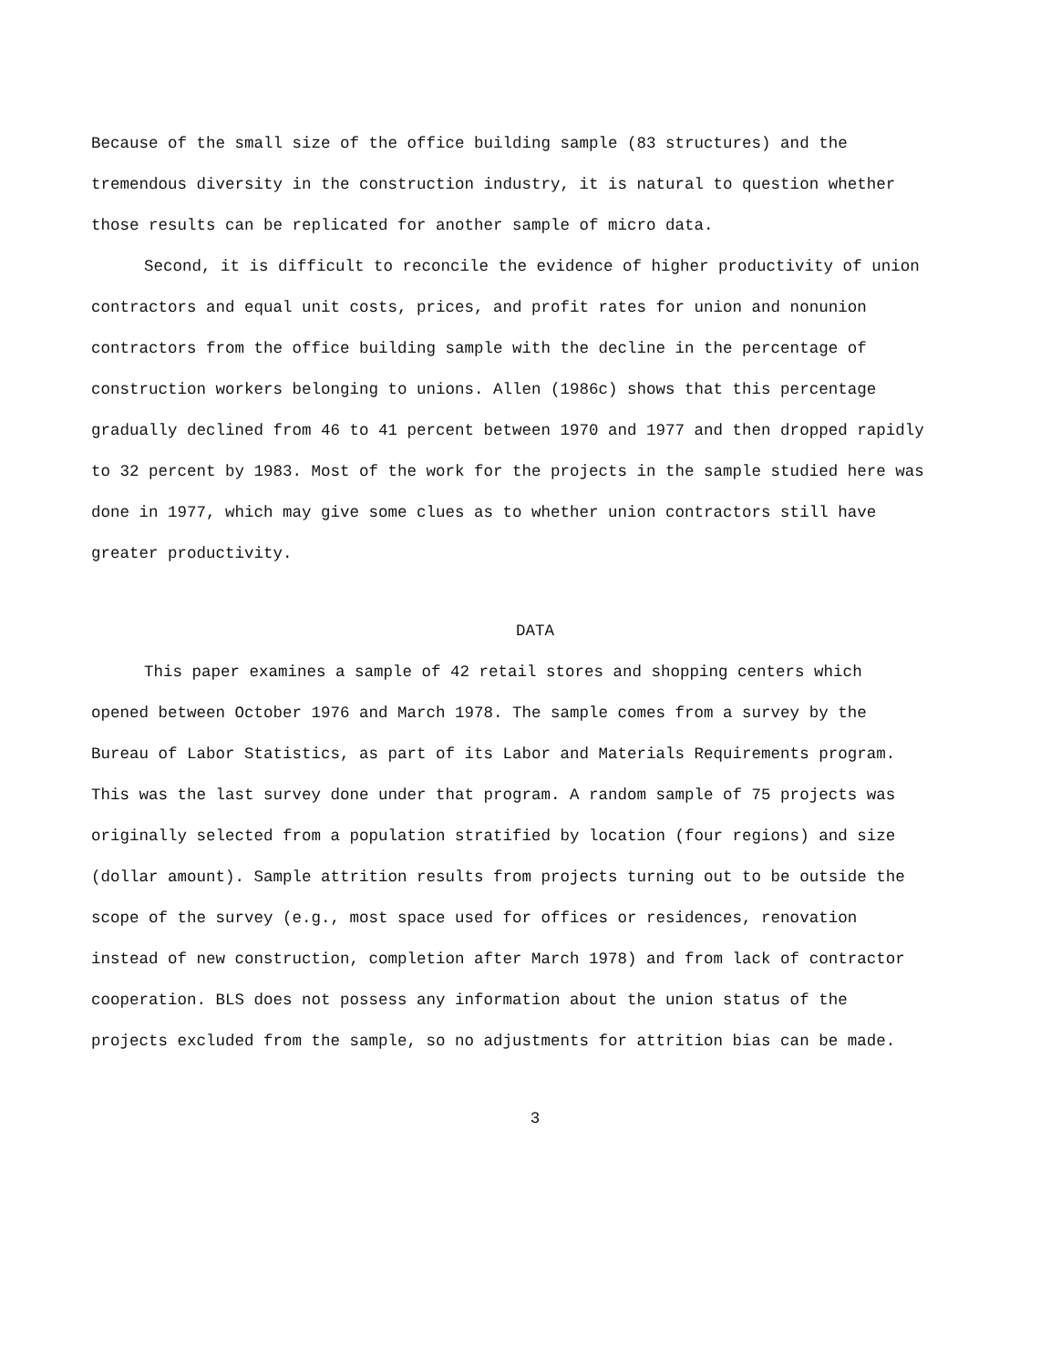Because of the small size of the office building sample (83 structures) and the tremendous diversity in the construction industry, it is natural to question whether those results can be replicated for another sample of micro data.
Second, it is difficult to reconcile the evidence of higher productivity of union contractors and equal unit costs, prices, and profit rates for union and nonunion contractors from the office building sample with the decline in the percentage of construction workers belonging to unions. Allen (1986c) shows that this percentage gradually declined from 46 to 41 percent between 1970 and 1977 and then dropped rapidly to 32 percent by 1983. Most of the work for the projects in the sample studied here was done in 1977, which may give some clues as to whether union contractors still have greater productivity.
DATA
This paper examines a sample of 42 retail stores and shopping centers which opened between October 1976 and March 1978. The sample comes from a survey by the Bureau of Labor Statistics, as part of its Labor and Materials Requirements program. This was the last survey done under that program. A random sample of 75 projects was originally selected from a population stratified by location (four regions) and size (dollar amount). Sample attrition results from projects turning out to be outside the scope of the survey (e.g., most space used for offices or residences, renovation instead of new construction, completion after March 1978) and from lack of contractor cooperation. BLS does not possess any information about the union status of the projects excluded from the sample, so no adjustments for attrition bias can be made.
3